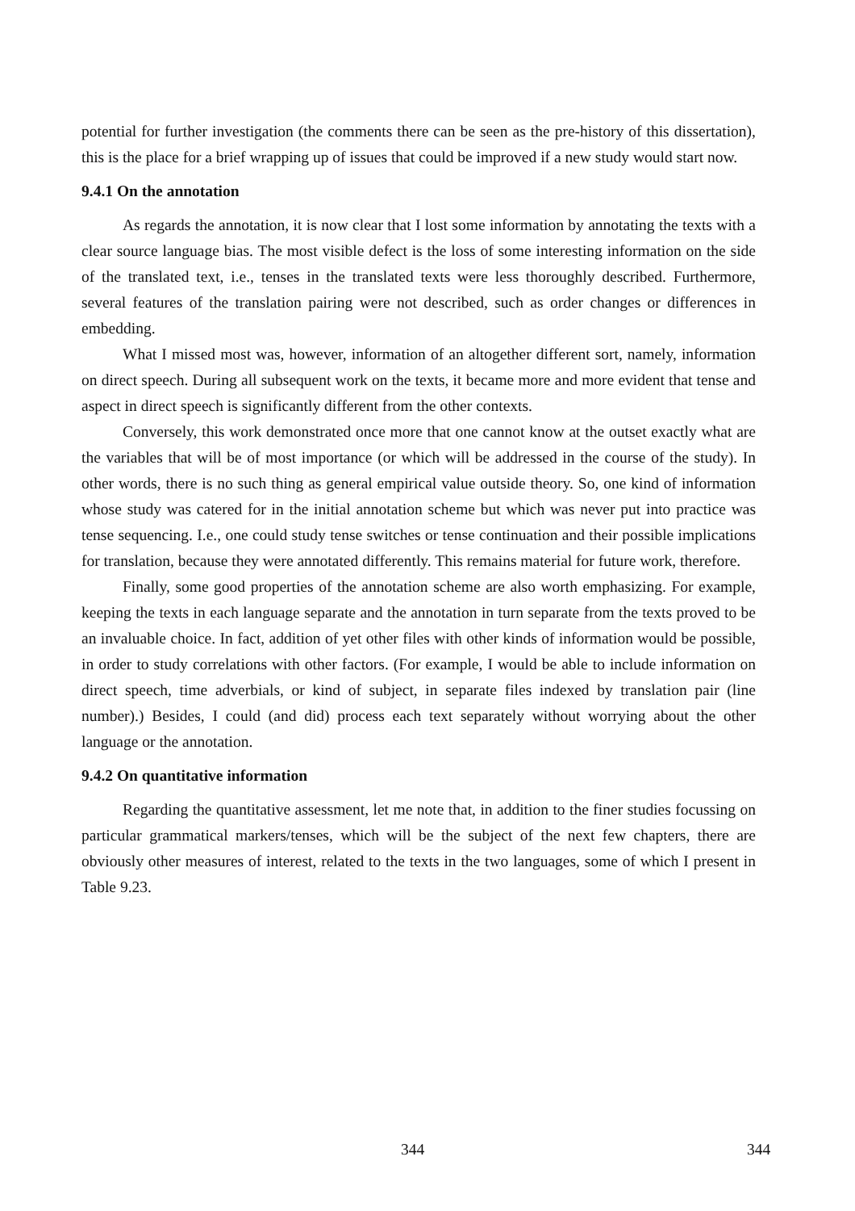potential for further investigation (the comments there can be seen as the pre-history of this dissertation), this is the place for a brief wrapping up of issues that could be improved if a new study would start now.
9.4.1 On the annotation
As regards the annotation, it is now clear that I lost some information by annotating the texts with a clear source language bias. The most visible defect is the loss of some interesting information on the side of the translated text, i.e., tenses in the translated texts were less thoroughly described. Furthermore, several features of the translation pairing were not described, such as order changes or differences in embedding.
What I missed most was, however, information of an altogether different sort, namely, information on direct speech. During all subsequent work on the texts, it became more and more evident that tense and aspect in direct speech is significantly different from the other contexts.
Conversely, this work demonstrated once more that one cannot know at the outset exactly what are the variables that will be of most importance (or which will be addressed in the course of the study). In other words, there is no such thing as general empirical value outside theory. So, one kind of information whose study was catered for in the initial annotation scheme but which was never put into practice was tense sequencing. I.e., one could study tense switches or tense continuation and their possible implications for translation, because they were annotated differently. This remains material for future work, therefore.
Finally, some good properties of the annotation scheme are also worth emphasizing. For example, keeping the texts in each language separate and the annotation in turn separate from the texts proved to be an invaluable choice. In fact, addition of yet other files with other kinds of information would be possible, in order to study correlations with other factors. (For example, I would be able to include information on direct speech, time adverbials, or kind of subject, in separate files indexed by translation pair (line number).) Besides, I could (and did) process each text separately without worrying about the other language or the annotation.
9.4.2 On quantitative information
Regarding the quantitative assessment, let me note that, in addition to the finer studies focussing on particular grammatical markers/tenses, which will be the subject of the next few chapters, there are obviously other measures of interest, related to the texts in the two languages, some of which I present in Table 9.23.
344 344